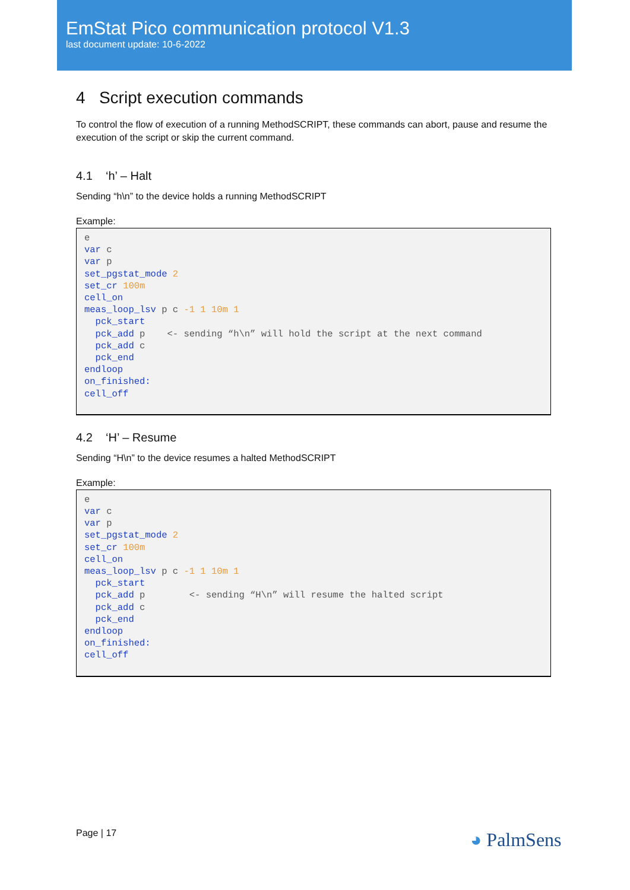EmStat Pico communication protocol V1.3
last document update: 10-6-2022
4 Script execution commands
To control the flow of execution of a running MethodSCRIPT, these commands can abort, pause and resume the execution of the script or skip the current command.
4.1 ‘h’ – Halt
Sending “h\n” to the device holds a running MethodSCRIPT
Example:
e
var c
var p
set_pgstat_mode 2
set_cr 100m
cell_on
meas_loop_lsv p c -1 1 10m 1
  pck_start
  pck_add p    <- sending “h\n” will hold the script at the next command
  pck_add c
  pck_end
endloop
on_finished:
cell_off
4.2 ‘H’ – Resume
Sending “H\n” to the device resumes a halted MethodSCRIPT
Example:
e
var c
var p
set_pgstat_mode 2
set_cr 100m
cell_on
meas_loop_lsv p c -1 1 10m 1
  pck_start
  pck_add p        <- sending “H\n” will resume the halted script
  pck_add c
  pck_end
endloop
on_finished:
cell_off
Page | 17 ◕ PalmSens